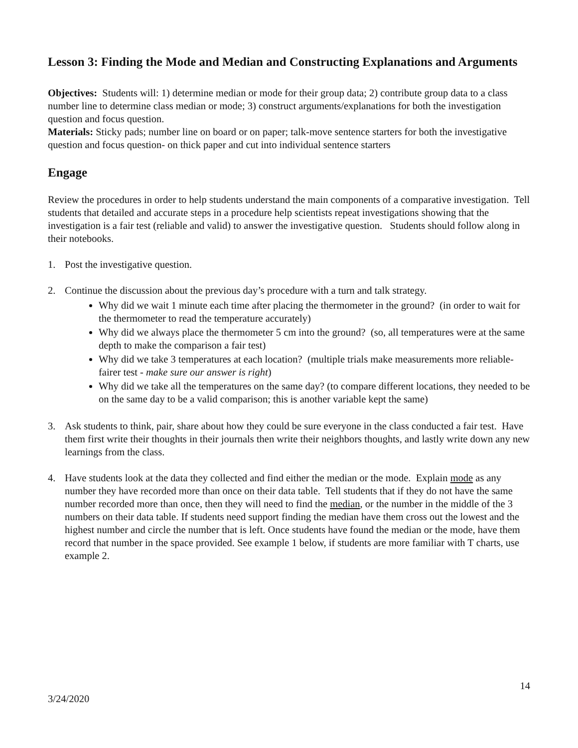Lesson 3: Finding the Mode and Median and Constructing Explanations and Arguments
Objectives: Students will: 1) determine median or mode for their group data; 2) contribute group data to a class number line to determine class median or mode; 3) construct arguments/explanations for both the investigation question and focus question.
Materials: Sticky pads; number line on board or on paper; talk-move sentence starters for both the investigative question and focus question- on thick paper and cut into individual sentence starters
Engage
Review the procedures in order to help students understand the main components of a comparative investigation. Tell students that detailed and accurate steps in a procedure help scientists repeat investigations showing that the investigation is a fair test (reliable and valid) to answer the investigative question. Students should follow along in their notebooks.
1. Post the investigative question.
2. Continue the discussion about the previous day’s procedure with a turn and talk strategy.
Why did we wait 1 minute each time after placing the thermometer in the ground? (in order to wait for the thermometer to read the temperature accurately)
Why did we always place the thermometer 5 cm into the ground? (so, all temperatures were at the same depth to make the comparison a fair test)
Why did we take 3 temperatures at each location? (multiple trials make measurements more reliable-fairer test - make sure our answer is right)
Why did we take all the temperatures on the same day? (to compare different locations, they needed to be on the same day to be a valid comparison; this is another variable kept the same)
3. Ask students to think, pair, share about how they could be sure everyone in the class conducted a fair test. Have them first write their thoughts in their journals then write their neighbors thoughts, and lastly write down any new learnings from the class.
4. Have students look at the data they collected and find either the median or the mode. Explain mode as any number they have recorded more than once on their data table. Tell students that if they do not have the same number recorded more than once, then they will need to find the median, or the number in the middle of the 3 numbers on their data table. If students need support finding the median have them cross out the lowest and the highest number and circle the number that is left. Once students have found the median or the mode, have them record that number in the space provided. See example 1 below, if students are more familiar with T charts, use example 2.
14
3/24/2020